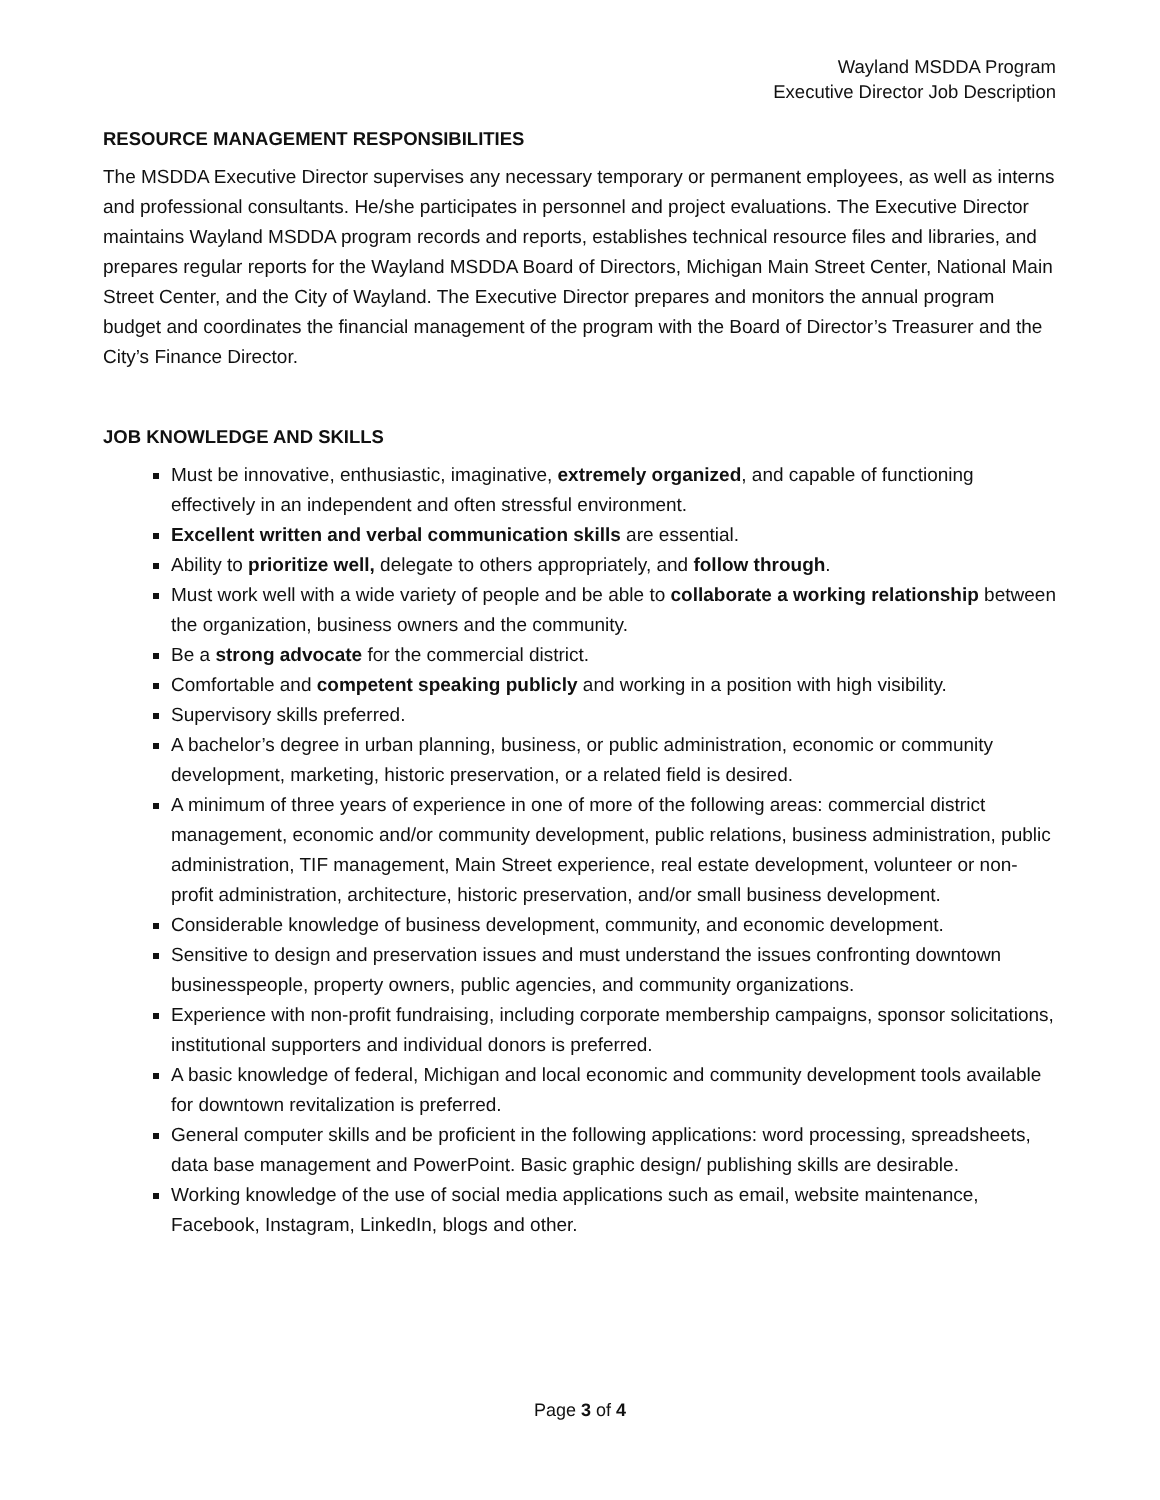Wayland MSDDA Program
Executive Director Job Description
RESOURCE MANAGEMENT RESPONSIBILITIES
The MSDDA Executive Director supervises any necessary temporary or permanent employees, as well as interns and professional consultants. He/she participates in personnel and project evaluations. The Executive Director maintains Wayland MSDDA program records and reports, establishes technical resource files and libraries, and prepares regular reports for the Wayland MSDDA Board of Directors, Michigan Main Street Center, National Main Street Center, and the City of Wayland. The Executive Director prepares and monitors the annual program budget and coordinates the financial management of the program with the Board of Director’s Treasurer and the City’s Finance Director.
JOB KNOWLEDGE AND SKILLS
Must be innovative, enthusiastic, imaginative, extremely organized, and capable of functioning effectively in an independent and often stressful environment.
Excellent written and verbal communication skills are essential.
Ability to prioritize well, delegate to others appropriately, and follow through.
Must work well with a wide variety of people and be able to collaborate a working relationship between the organization, business owners and the community.
Be a strong advocate for the commercial district.
Comfortable and competent speaking publicly and working in a position with high visibility.
Supervisory skills preferred.
A bachelor’s degree in urban planning, business, or public administration, economic or community development, marketing, historic preservation, or a related field is desired.
A minimum of three years of experience in one of more of the following areas: commercial district management, economic and/or community development, public relations, business administration, public administration, TIF management, Main Street experience, real estate development, volunteer or non-profit administration, architecture, historic preservation, and/or small business development.
Considerable knowledge of business development, community, and economic development.
Sensitive to design and preservation issues and must understand the issues confronting downtown businesspeople, property owners, public agencies, and community organizations.
Experience with non-profit fundraising, including corporate membership campaigns, sponsor solicitations, institutional supporters and individual donors is preferred.
A basic knowledge of federal, Michigan and local economic and community development tools available for downtown revitalization is preferred.
General computer skills and be proficient in the following applications: word processing, spreadsheets, data base management and PowerPoint. Basic graphic design/ publishing skills are desirable.
Working knowledge of the use of social media applications such as email, website maintenance, Facebook, Instagram, LinkedIn, blogs and other.
Page 3 of 4